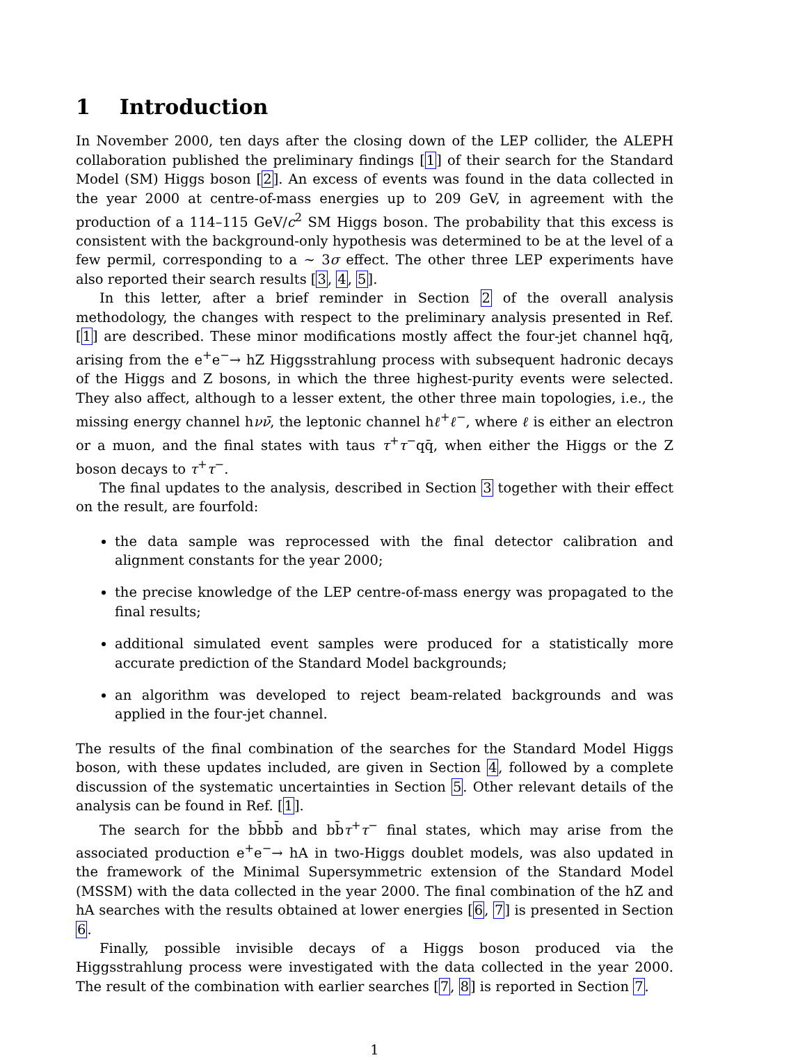1 Introduction
In November 2000, ten days after the closing down of the LEP collider, the ALEPH collaboration published the preliminary findings [1] of their search for the Standard Model (SM) Higgs boson [2]. An excess of events was found in the data collected in the year 2000 at centre-of-mass energies up to 209 GeV, in agreement with the production of a 114–115 GeV/c<sup>2</sup> SM Higgs boson. The probability that this excess is consistent with the background-only hypothesis was determined to be at the level of a few permil, corresponding to a ∼ 3σ effect. The other three LEP experiments have also reported their search results [3, 4, 5].
In this letter, after a brief reminder in Section 2 of the overall analysis methodology, the changes with respect to the preliminary analysis presented in Ref. [1] are described. These minor modifications mostly affect the four-jet channel hqq̄, arising from the e<sup>+</sup>e<sup>−</sup>→ hZ Higgsstrahlung process with subsequent hadronic decays of the Higgs and Z bosons, in which the three highest-purity events were selected. They also affect, although to a lesser extent, the other three main topologies, i.e., the missing energy channel hνν̄, the leptonic channel hℓ<sup>+</sup>ℓ<sup>−</sup>, where ℓ is either an electron or a muon, and the final states with taus τ<sup>+</sup>τ<sup>−</sup>qq̄, when either the Higgs or the Z boson decays to τ<sup>+</sup>τ<sup>−</sup>.
The final updates to the analysis, described in Section 3 together with their effect on the result, are fourfold:
the data sample was reprocessed with the final detector calibration and alignment constants for the year 2000;
the precise knowledge of the LEP centre-of-mass energy was propagated to the final results;
additional simulated event samples were produced for a statistically more accurate prediction of the Standard Model backgrounds;
an algorithm was developed to reject beam-related backgrounds and was applied in the four-jet channel.
The results of the final combination of the searches for the Standard Model Higgs boson, with these updates included, are given in Section 4, followed by a complete discussion of the systematic uncertainties in Section 5. Other relevant details of the analysis can be found in Ref. [1].
The search for the bb̄bb̄ and bb̄τ<sup>+</sup>τ<sup>−</sup> final states, which may arise from the associated production e<sup>+</sup>e<sup>−</sup>→ hA in two-Higgs doublet models, was also updated in the framework of the Minimal Supersymmetric extension of the Standard Model (MSSM) with the data collected in the year 2000. The final combination of the hZ and hA searches with the results obtained at lower energies [6, 7] is presented in Section 6.
Finally, possible invisible decays of a Higgs boson produced via the Higgsstrahlung process were investigated with the data collected in the year 2000. The result of the combination with earlier searches [7, 8] is reported in Section 7.
1